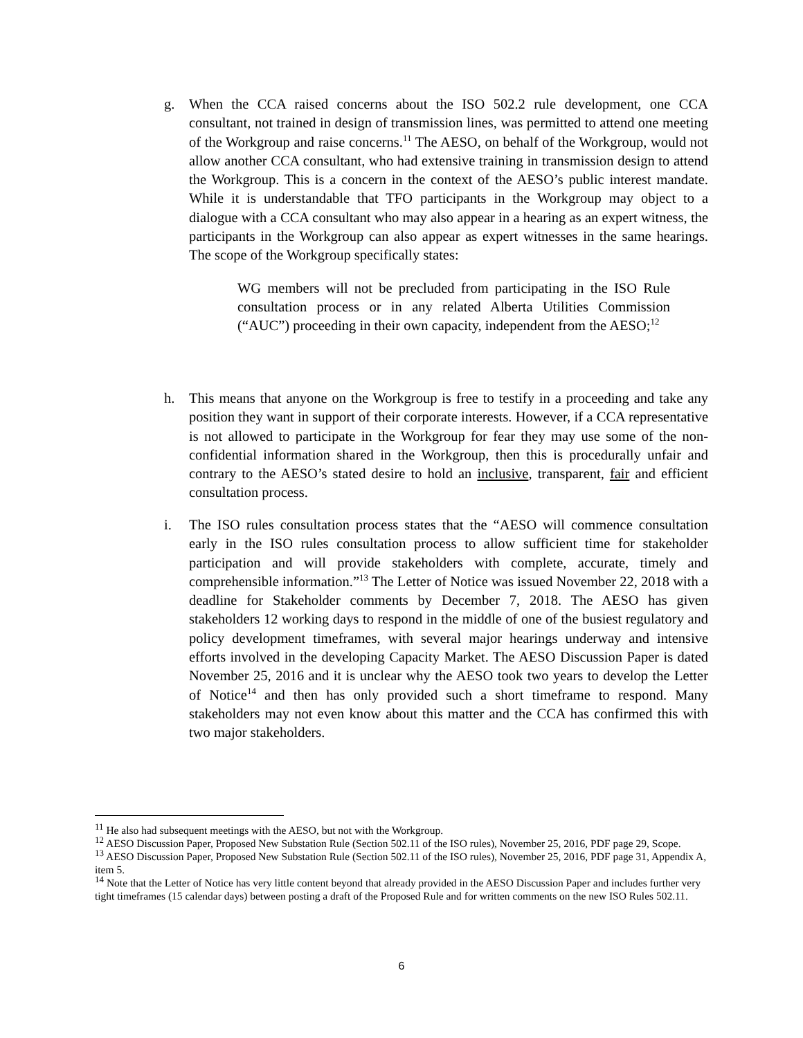g. When the CCA raised concerns about the ISO 502.2 rule development, one CCA consultant, not trained in design of transmission lines, was permitted to attend one meeting of the Workgroup and raise concerns.<sup>11</sup> The AESO, on behalf of the Workgroup, would not allow another CCA consultant, who had extensive training in transmission design to attend the Workgroup. This is a concern in the context of the AESO’s public interest mandate. While it is understandable that TFO participants in the Workgroup may object to a dialogue with a CCA consultant who may also appear in a hearing as an expert witness, the participants in the Workgroup can also appear as expert witnesses in the same hearings. The scope of the Workgroup specifically states:
WG members will not be precluded from participating in the ISO Rule consultation process or in any related Alberta Utilities Commission (“AUC”) proceeding in their own capacity, independent from the AESO;<sup>12</sup>
h. This means that anyone on the Workgroup is free to testify in a proceeding and take any position they want in support of their corporate interests. However, if a CCA representative is not allowed to participate in the Workgroup for fear they may use some of the non-confidential information shared in the Workgroup, then this is procedurally unfair and contrary to the AESO’s stated desire to hold an inclusive, transparent, fair and efficient consultation process.
i. The ISO rules consultation process states that the “AESO will commence consultation early in the ISO rules consultation process to allow sufficient time for stakeholder participation and will provide stakeholders with complete, accurate, timely and comprehensible information.”<sup>13</sup> The Letter of Notice was issued November 22, 2018 with a deadline for Stakeholder comments by December 7, 2018. The AESO has given stakeholders 12 working days to respond in the middle of one of the busiest regulatory and policy development timeframes, with several major hearings underway and intensive efforts involved in the developing Capacity Market. The AESO Discussion Paper is dated November 25, 2016 and it is unclear why the AESO took two years to develop the Letter of Notice<sup>14</sup> and then has only provided such a short timeframe to respond. Many stakeholders may not even know about this matter and the CCA has confirmed this with two major stakeholders.
<sup>11</sup> He also had subsequent meetings with the AESO, but not with the Workgroup.
<sup>12</sup> AESO Discussion Paper, Proposed New Substation Rule (Section 502.11 of the ISO rules), November 25, 2016, PDF page 29, Scope.
<sup>13</sup> AESO Discussion Paper, Proposed New Substation Rule (Section 502.11 of the ISO rules), November 25, 2016, PDF page 31, Appendix A, item 5.
<sup>14</sup> Note that the Letter of Notice has very little content beyond that already provided in the AESO Discussion Paper and includes further very tight timeframes (15 calendar days) between posting a draft of the Proposed Rule and for written comments on the new ISO Rules 502.11.
6